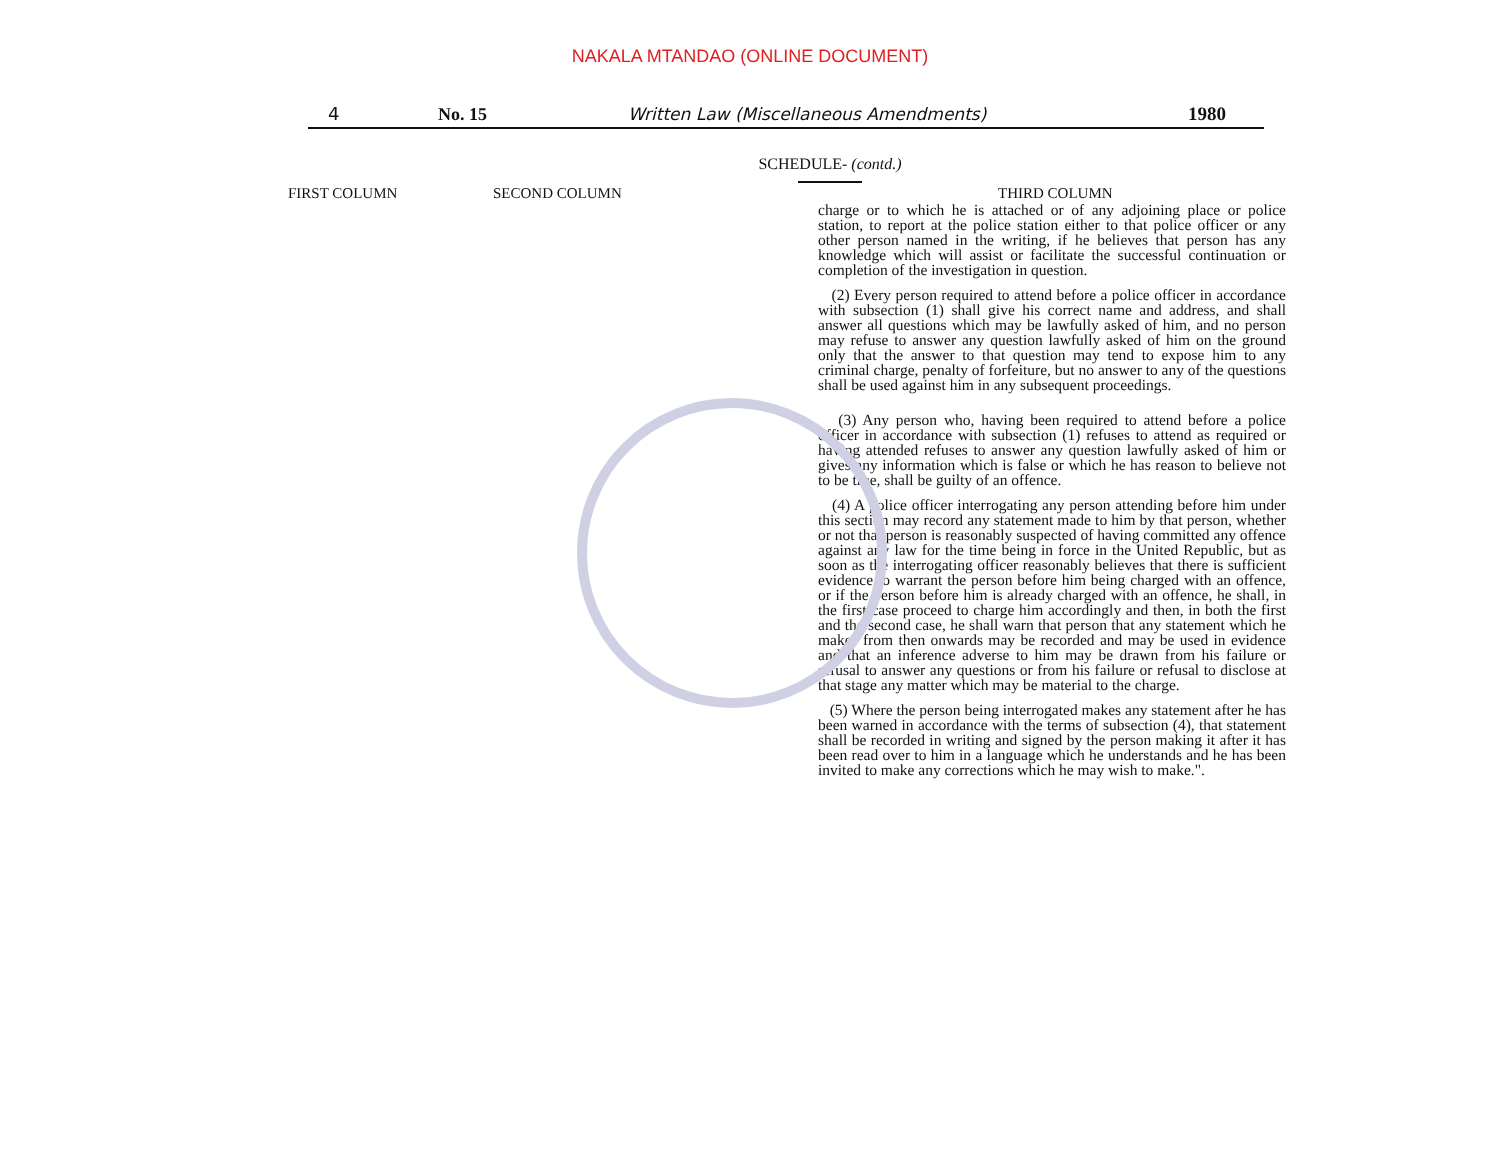NAKALA MTANDAO (ONLINE DOCUMENT)
4 No. 15 Written Law (Miscellaneous Amendments) 1980
SCHEDULE- (contd.)
FIRST COLUMN SECOND COLUMN THIRD COLUMN
charge or to which he is attached or of any adjoining place or police station, to report at the police station either to that police officer or any other person named in the writing, if he believes that person has any knowledge which will assist or facilitate the successful continuation or completion of the investigation in question.
(2) Every person required to attend before a police officer in accordance with subsection (1) shall give his correct name and address, and shall answer all questions which may be lawfully asked of him, and no person may refuse to answer any question lawfully asked of him on the ground only that the answer to that question may tend to expose him to any criminal charge, penalty of forfeiture, but no answer to any of the questions shall be used against him in any subsequent proceedings.
(3) Any person who, having been required to attend before a police officer in accordance with subsection (1) refuses to attend as required or having attended refuses to answer any question lawfully asked of him or gives any information which is false or which he has reason to believe not to be true, shall be guilty of an offence.
(4) A police officer interrogating any person attending before him under this section may record any statement made to him by that person, whether or not that person is reasonably suspected of having committed any offence against any law for the time being in force in the United Republic, but as soon as the interrogating officer reasonably believes that there is sufficient evidence to warrant the person before him being charged with an offence, or if the person before him is already charged with an offence, he shall, in the first case proceed to charge him accordingly and then, in both the first and the second case, he shall warn that person that any statement which he makes from then onwards may be recorded and may be used in evidence and that an inference adverse to him may be drawn from his failure or refusal to answer any questions or from his failure or refusal to disclose at that stage any matter which may be material to the charge.
(5) Where the person being interrogated makes any statement after he has been warned in accordance with the terms of subsection (4), that statement shall be recorded in writing and signed by the person making it after it has been read over to him in a language which he understands and he has been invited to make any corrections which he may wish to make.".